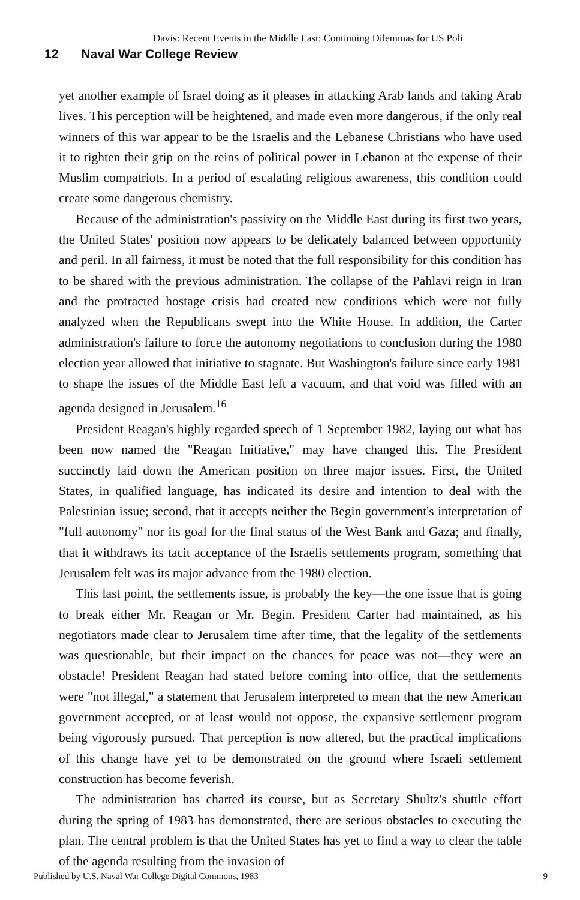Davis: Recent Events in the Middle East: Continuing Dilemmas for US Poli
12 Naval War College Review
yet another example of Israel doing as it pleases in attacking Arab lands and taking Arab lives. This perception will be heightened, and made even more dangerous, if the only real winners of this war appear to be the Israelis and the Lebanese Christians who have used it to tighten their grip on the reins of political power in Lebanon at the expense of their Muslim compatriots. In a period of escalating religious awareness, this condition could create some dangerous chemistry.
Because of the administration's passivity on the Middle East during its first two years, the United States' position now appears to be delicately balanced between opportunity and peril. In all fairness, it must be noted that the full responsibility for this condition has to be shared with the previous administration. The collapse of the Pahlavi reign in Iran and the protracted hostage crisis had created new conditions which were not fully analyzed when the Republicans swept into the White House. In addition, the Carter administration's failure to force the autonomy negotiations to conclusion during the 1980 election year allowed that initiative to stagnate. But Washington's failure since early 1981 to shape the issues of the Middle East left a vacuum, and that void was filled with an agenda designed in Jerusalem.<sup>16</sup>
President Reagan's highly regarded speech of 1 September 1982, laying out what has been now named the "Reagan Initiative," may have changed this. The President succinctly laid down the American position on three major issues. First, the United States, in qualified language, has indicated its desire and intention to deal with the Palestinian issue; second, that it accepts neither the Begin government's interpretation of "full autonomy" nor its goal for the final status of the West Bank and Gaza; and finally, that it withdraws its tacit acceptance of the Israelis settlements program, something that Jerusalem felt was its major advance from the 1980 election.
This last point, the settlements issue, is probably the key—the one issue that is going to break either Mr. Reagan or Mr. Begin. President Carter had maintained, as his negotiators made clear to Jerusalem time after time, that the legality of the settlements was questionable, but their impact on the chances for peace was not—they were an obstacle! President Reagan had stated before coming into office, that the settlements were "not illegal," a statement that Jerusalem interpreted to mean that the new American government accepted, or at least would not oppose, the expansive settlement program being vigorously pursued. That perception is now altered, but the practical implications of this change have yet to be demonstrated on the ground where Israeli settlement construction has become feverish.
The administration has charted its course, but as Secretary Shultz's shuttle effort during the spring of 1983 has demonstrated, there are serious obstacles to executing the plan. The central problem is that the United States has yet to find a way to clear the table of the agenda resulting from the invasion of
Published by U.S. Naval War College Digital Commons, 1983 9